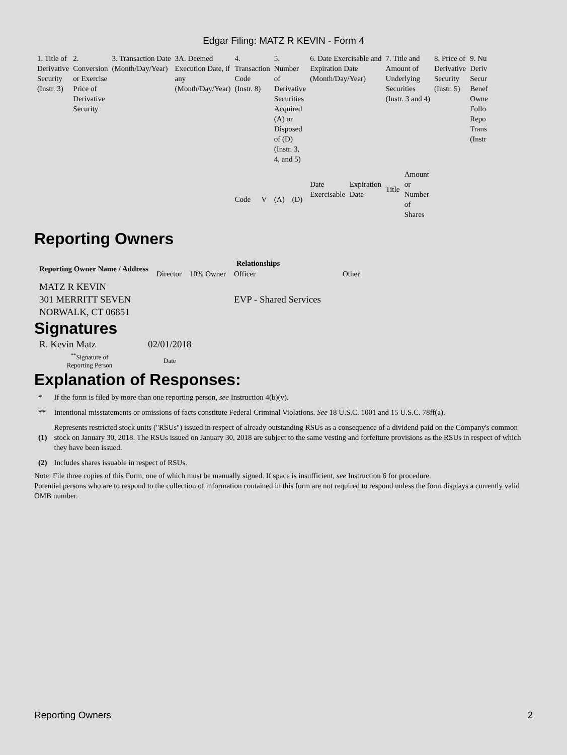Edgar Filing: MATZ R KEVIN - Form 4
| 1. Title of Derivative Security (Instr. 3) | 2. Conversion or Exercise Price of Derivative Security | 3. Transaction Date (Month/Day/Year) | 3A. Deemed Execution Date, if any (Month/Day/Year) | 4. Transaction Code (Instr. 8) | | 5. Number of Derivative Securities Acquired (A) or Disposed of (D) (Instr. 3, 4, and 5) | | 6. Date Exercisable and Expiration Date (Month/Day/Year) | | 7. Title and Amount of Underlying Securities (Instr. 3 and 4) | | 8. Price of Derivative Security (Instr. 5) | 9. Nu Deriv Secur Benef Owne Follo Repo Trans (Instr |
| | | | | Code | V | (A) | (D) | Date Exercisable | Expiration Date | Title | Amount or Number of Shares | | |
Reporting Owners
| Reporting Owner Name / Address | Relationships | | | |
| --- | --- | --- | --- | --- |
| | Director | 10% Owner | Officer | Other |
| MATZ R KEVIN 301 MERRITT SEVEN NORWALK, CT 06851 | | | EVP - Shared Services | |
Signatures
| R. Kevin Matz | 02/01/2018 |
| <sup>**</sup> Signature of Reporting Person | Date |
Explanation of Responses:
| * | If the form is filed by more than one reporting person, see Instruction 4(b)(v). |
| ** | Intentional misstatements or omissions of facts constitute Federal Criminal Violations. See 18 U.S.C. 1001 and 15 U.S.C. 78ff(a). |
| (1) | Represents restricted stock units ("RSUs") issued in respect of already outstanding RSUs as a consequence of a dividend paid on the Company's common stock on January 30, 2018. The RSUs issued on January 30, 2018 are subject to the same vesting and forfeiture provisions as the RSUs in respect of which they have been issued. |
| (2) | Includes shares issuable in respect of RSUs. |
Note: File three copies of this Form, one of which must be manually signed. If space is insufficient, see Instruction 6 for procedure.
Potential persons who are to respond to the collection of information contained in this form are not required to respond unless the form displays a currently valid OMB number.
Reporting Owners 2